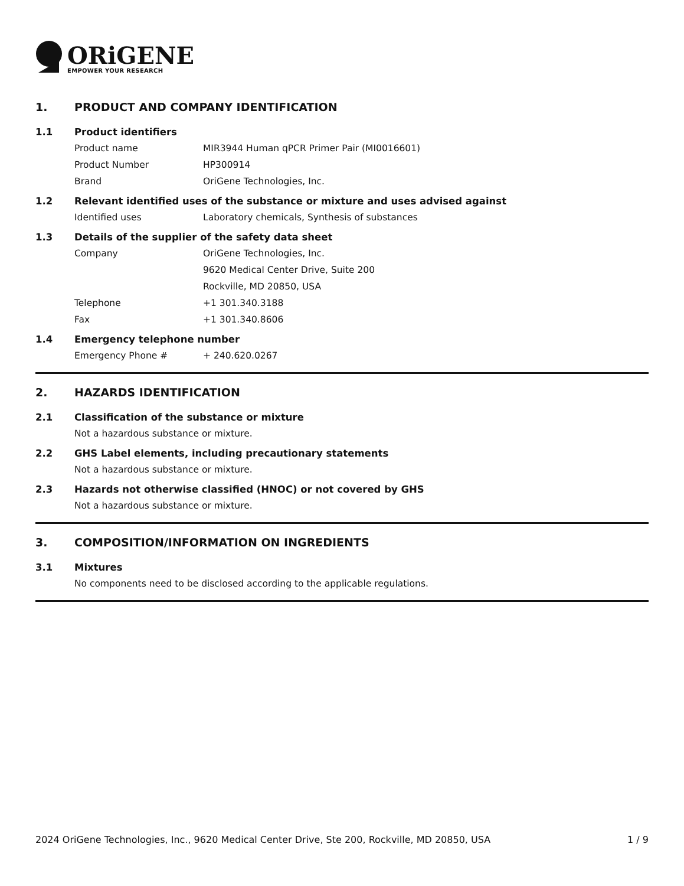ORiGENE
EMPOWER YOUR RESEARCH
1. PRODUCT AND COMPANY IDENTIFICATION
1.1 Product identifiers
Product name MIR3944 Human qPCR Primer Pair (MI0016601)
Product Number HP300914
Brand OriGene Technologies, Inc.
1.2 Relevant identified uses of the substance or mixture and uses advised against
Identified uses Laboratory chemicals, Synthesis of substances
1.3 Details of the supplier of the safety data sheet
Company OriGene Technologies, Inc.
9620 Medical Center Drive, Suite 200
Rockville, MD 20850, USA
Telephone +1 301.340.3188
Fax +1 301.340.8606
1.4 Emergency telephone number
Emergency Phone # + 240.620.0267
2. HAZARDS IDENTIFICATION
2.1 Classification of the substance or mixture
Not a hazardous substance or mixture.
2.2 GHS Label elements, including precautionary statements
Not a hazardous substance or mixture.
2.3 Hazards not otherwise classified (HNOC) or not covered by GHS
Not a hazardous substance or mixture.
3. COMPOSITION/INFORMATION ON INGREDIENTS
3.1 Mixtures
No components need to be disclosed according to the applicable regulations.
2024 OriGene Technologies, Inc., 9620 Medical Center Drive, Ste 200, Rockville, MD 20850, USA 1 / 9